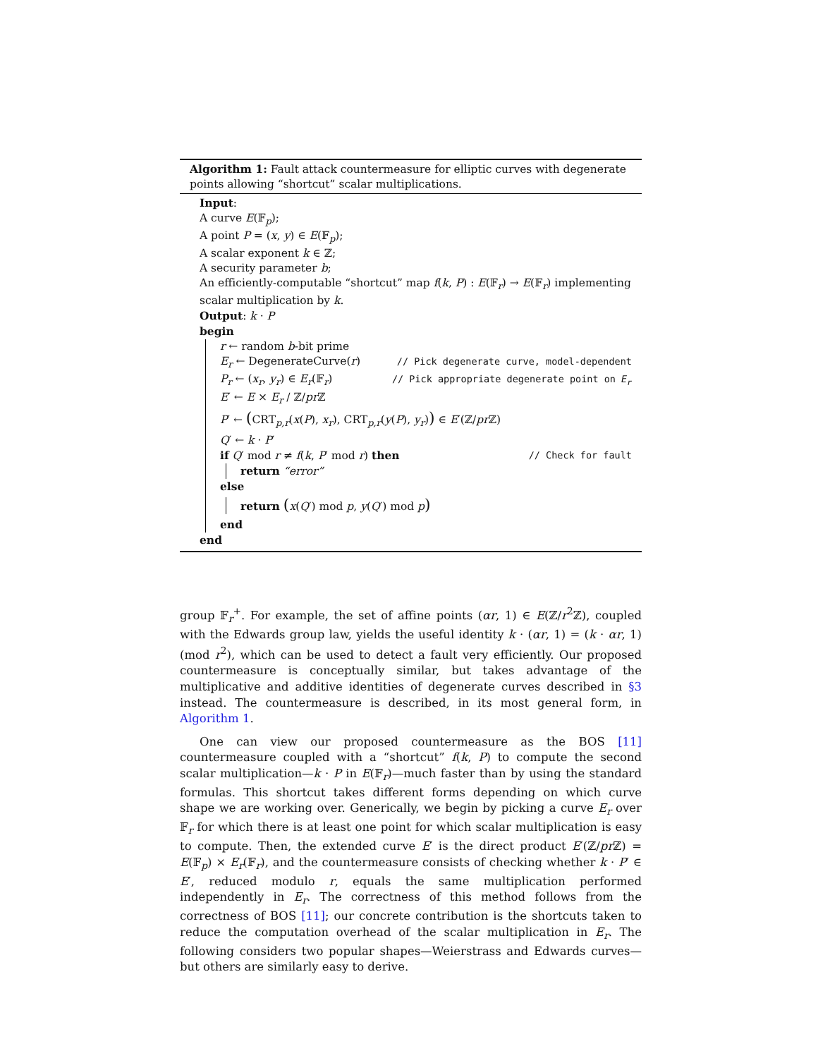Algorithm 1: Fault attack countermeasure for elliptic curves with degenerate points allowing “shortcut” scalar multiplications.
Input:
A curve E(𝔽<sub>p</sub>);
A point P = (x, y) ∈ E(𝔽<sub>p</sub>);
A scalar exponent k ∈ ℤ;
A security parameter b;
An efficiently-computable “shortcut” map f(k, P) : E(𝔽<sub>r</sub>) → E(𝔽<sub>r</sub>) implementing scalar multiplication by k.
Output: k · P
begin
r ← random b-bit prime
E<sub>r</sub> ← DegenerateCurve(r) // Pick degenerate curve, model-dependent
P<sub>r</sub> ← (x<sub>r</sub>, y<sub>r</sub>) ∈ E<sub>r</sub>(𝔽<sub>r</sub>) // Pick appropriate degenerate point on E<sub>r</sub>
E′ ← E × E<sub>r</sub> / ℤ/pr ℤ
P′ ← (CRT<sub>p,r</sub>(x(P), x<sub>r</sub>), CRT<sub>p,r</sub>(y(P), y<sub>r</sub>)) ∈ E′(ℤ/pr ℤ)
Q′ ← k · P′
if Q′ mod r ≠ f(k, P′ mod r) then // Check for fault
return “error”
else
return (x(Q′) mod p, y(Q′) mod p)
end
end
group 𝔽<sub>r</sub><sup>+</sup>. For example, the set of affine points (αr, 1) ∈ E(ℤ/r<sup>2</sup>ℤ), coupled with the Edwards group law, yields the useful identity k · (αr, 1) = (k · αr, 1) (mod r<sup>2</sup>), which can be used to detect a fault very efficiently. Our proposed countermeasure is conceptually similar, but takes advantage of the multiplicative and additive identities of degenerate curves described in §3 instead. The countermeasure is described, in its most general form, in Algorithm 1.
One can view our proposed countermeasure as the BOS [11] countermeasure coupled with a “shortcut” f(k, P) to compute the second scalar multiplication—k · P in E(𝔽<sub>r</sub>)—much faster than by using the standard formulas. This shortcut takes different forms depending on which curve shape we are working over. Generically, we begin by picking a curve E<sub>r</sub> over 𝔽<sub>r</sub> for which there is at least one point for which scalar multiplication is easy to compute. Then, the extended curve E′ is the direct product E′(ℤ/pr ℤ) = E(𝔽<sub>p</sub>) × E<sub>r</sub>(𝔽<sub>r</sub>), and the countermeasure consists of checking whether k · P′ ∈ E′, reduced modulo r, equals the same multiplication performed independently in E<sub>r</sub>. The correctness of this method follows from the correctness of BOS [11]; our concrete contribution is the shortcuts taken to reduce the computation overhead of the scalar multiplication in E<sub>r</sub>. The following considers two popular shapes—Weierstrass and Edwards curves—but others are similarly easy to derive.